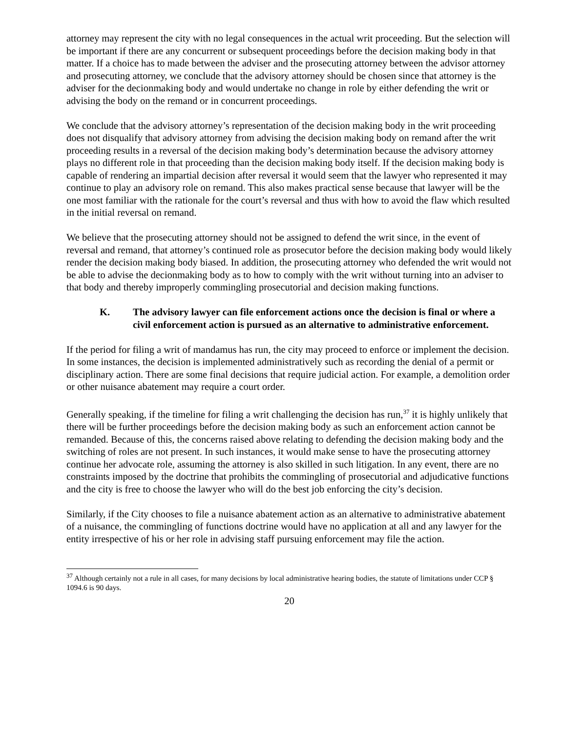attorney may represent the city with no legal consequences in the actual writ proceeding. But the selection will be important if there are any concurrent or subsequent proceedings before the decision making body in that matter. If a choice has to made between the adviser and the prosecuting attorney between the advisor attorney and prosecuting attorney, we conclude that the advisory attorney should be chosen since that attorney is the adviser for the decionmaking body and would undertake no change in role by either defending the writ or advising the body on the remand or in concurrent proceedings.
We conclude that the advisory attorney’s representation of the decision making body in the writ proceeding does not disqualify that advisory attorney from advising the decision making body on remand after the writ proceeding results in a reversal of the decision making body’s determination because the advisory attorney plays no different role in that proceeding than the decision making body itself. If the decision making body is capable of rendering an impartial decision after reversal it would seem that the lawyer who represented it may continue to play an advisory role on remand. This also makes practical sense because that lawyer will be the one most familiar with the rationale for the court’s reversal and thus with how to avoid the flaw which resulted in the initial reversal on remand.
We believe that the prosecuting attorney should not be assigned to defend the writ since, in the event of reversal and remand, that attorney’s continued role as prosecutor before the decision making body would likely render the decision making body biased. In addition, the prosecuting attorney who defended the writ would not be able to advise the decionmaking body as to how to comply with the writ without turning into an adviser to that body and thereby improperly commingling prosecutorial and decision making functions.
K. The advisory lawyer can file enforcement actions once the decision is final or where a civil enforcement action is pursued as an alternative to administrative enforcement.
If the period for filing a writ of mandamus has run, the city may proceed to enforce or implement the decision. In some instances, the decision is implemented administratively such as recording the denial of a permit or disciplinary action. There are some final decisions that require judicial action. For example, a demolition order or other nuisance abatement may require a court order.
Generally speaking, if the timeline for filing a writ challenging the decision has run,<sup>37</sup> it is highly unlikely that there will be further proceedings before the decision making body as such an enforcement action cannot be remanded. Because of this, the concerns raised above relating to defending the decision making body and the switching of roles are not present. In such instances, it would make sense to have the prosecuting attorney continue her advocate role, assuming the attorney is also skilled in such litigation. In any event, there are no constraints imposed by the doctrine that prohibits the commingling of prosecutorial and adjudicative functions and the city is free to choose the lawyer who will do the best job enforcing the city’s decision.
Similarly, if the City chooses to file a nuisance abatement action as an alternative to administrative abatement of a nuisance, the commingling of functions doctrine would have no application at all and any lawyer for the entity irrespective of his or her role in advising staff pursuing enforcement may file the action.
<sup>37</sup> Although certainly not a rule in all cases, for many decisions by local administrative hearing bodies, the statute of limitations under CCP § 1094.6 is 90 days.
20